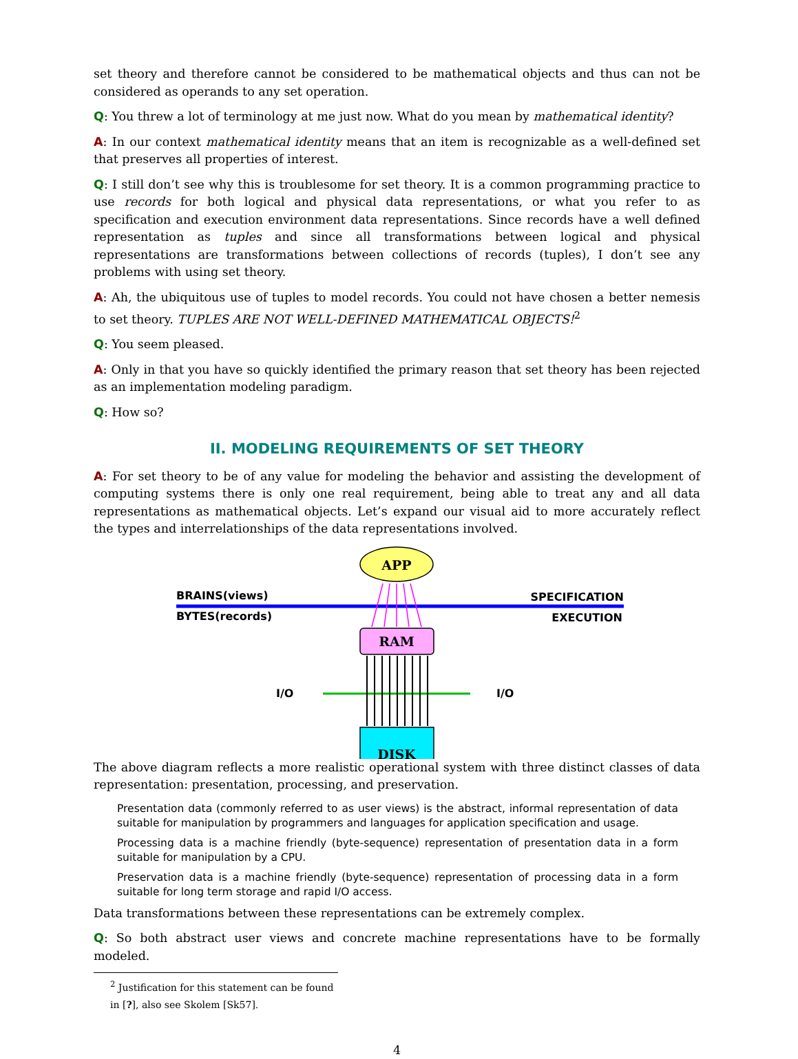set theory and therefore cannot be considered to be mathematical objects and thus can not be considered as operands to any set operation.
Q: You threw a lot of terminology at me just now. What do you mean by mathematical identity?
A: In our context mathematical identity means that an item is recognizable as a well-defined set that preserves all properties of interest.
Q: I still don’t see why this is troublesome for set theory. It is a common programming practice to use records for both logical and physical data representations, or what you refer to as specification and execution environment data representations. Since records have a well defined representation as tuples and since all transformations between logical and physical representations are transformations between collections of records (tuples), I don’t see any problems with using set theory.
A: Ah, the ubiquitous use of tuples to model records. You could not have chosen a better nemesis to set theory. TUPLES ARE NOT WELL-DEFINED MATHEMATICAL OBJECTS!<sup>2</sup>
Q: You seem pleased.
A: Only in that you have so quickly identified the primary reason that set theory has been rejected as an implementation modeling paradigm.
Q: How so?
II. MODELING REQUIREMENTS OF SET THEORY
A: For set theory to be of any value for modeling the behavior and assisting the development of computing systems there is only one real requirement, being able to treat any and all data representations as mathematical objects. Let’s expand our visual aid to more accurately reflect the types and interrelationships of the data representations involved.
BRAINS(views)
BYTES(records)
SPECIFICATION
EXECUTION
I/O
I/O
APP
RAM
DISK
The above diagram reflects a more realistic operational system with three distinct classes of data representation: presentation, processing, and preservation.
Presentation data (commonly referred to as user views) is the abstract, informal representation of data suitable for manipulation by programmers and languages for application specification and usage.
Processing data is a machine friendly (byte-sequence) representation of presentation data in a form suitable for manipulation by a CPU.
Preservation data is a machine friendly (byte-sequence) representation of processing data in a form suitable for long term storage and rapid I/O access.
Data transformations between these representations can be extremely complex.
Q: So both abstract user views and concrete machine representations have to be formally modeled.
<sup>2</sup> Justification for this statement can be found in [?], also see Skolem [Sk57].
4